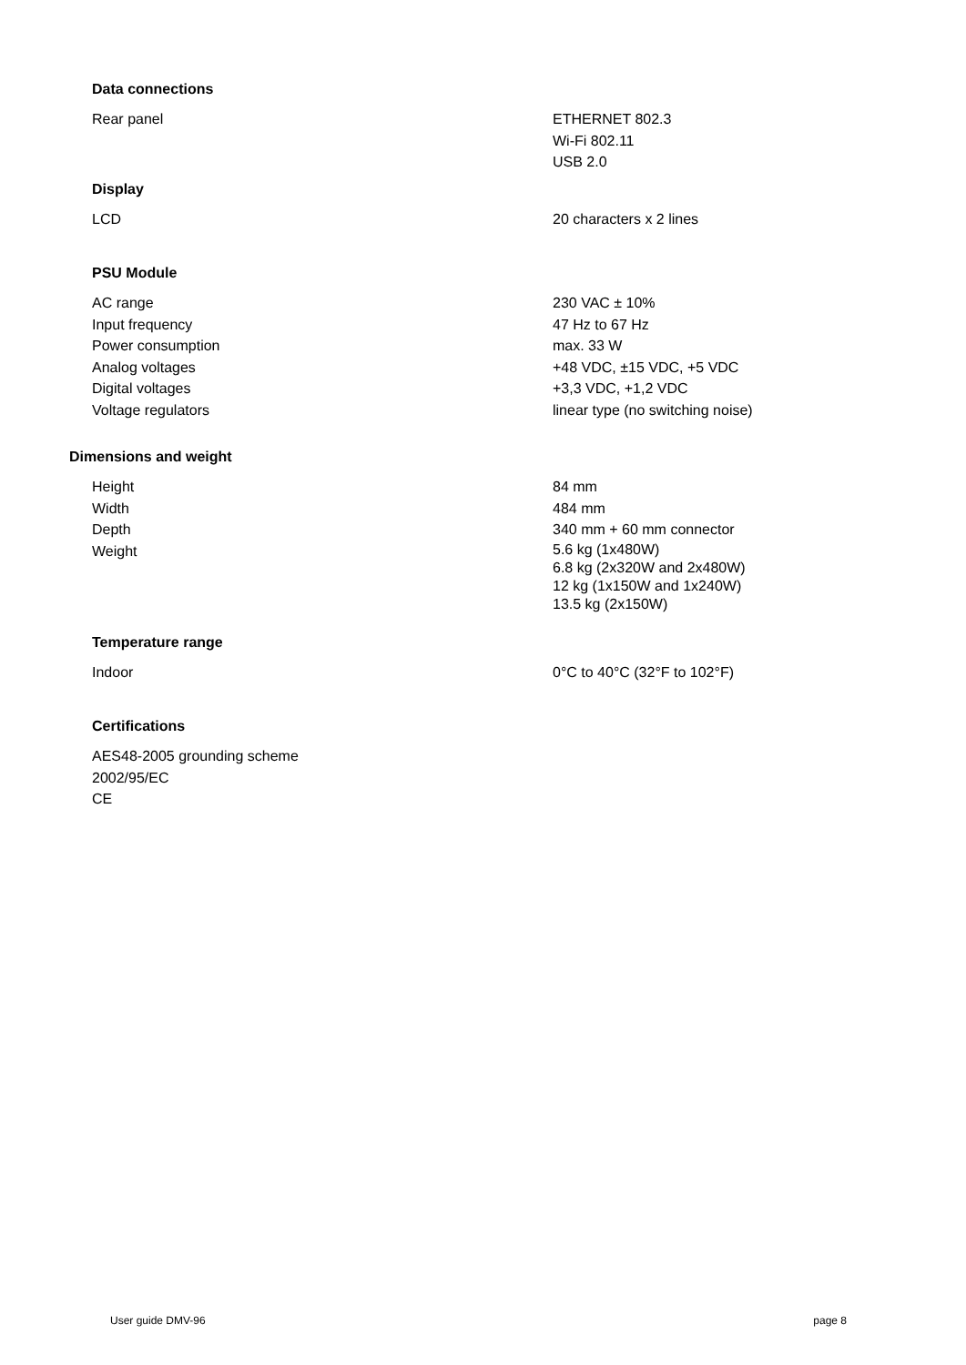Data connections
| Rear panel | ETHERNET 802.3 Wi-Fi 802.11 USB 2.0 |
Display
| LCD | 20 characters x 2 lines |
PSU Module
| AC range | 230 VAC ± 10% |
| Input frequency | 47 Hz to 67 Hz |
| Power consumption | max. 33 W |
| Analog voltages | +48 VDC, ±15 VDC, +5 VDC |
| Digital voltages | +3,3 VDC, +1,2 VDC |
| Voltage regulators | linear type (no switching noise) |
Dimensions and weight
| Height | 84 mm |
| Width | 484 mm |
| Depth | 340 mm + 60 mm connector |
| Weight | 5.6 kg (1x480W) 6.8 kg (2x320W and 2x480W) 12 kg (1x150W and 1x240W) 13.5 kg (2x150W) |
Temperature range
| Indoor | 0°C to 40°C (32°F to 102°F) |
Certifications
| AES48-2005 grounding scheme 2002/95/EC CE |
User guide DMV-96 page 8